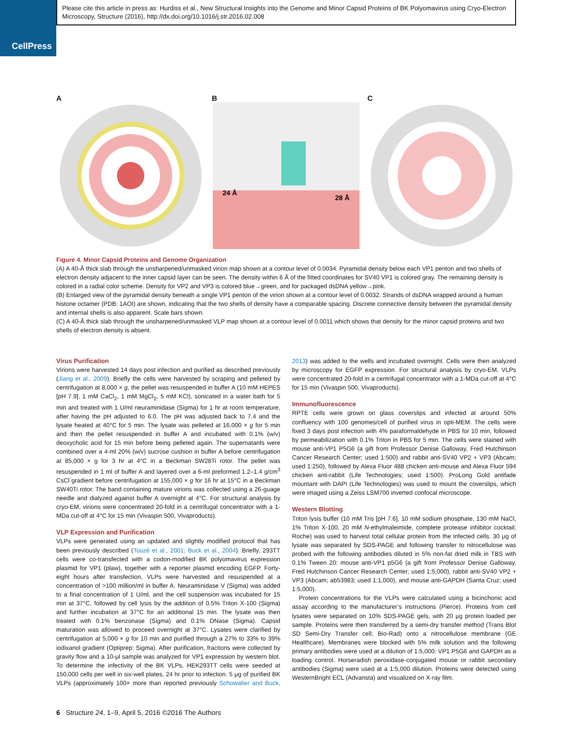CellPress
Please cite this article in press as: Hurdiss et al., New Structural Insights into the Genome and Minor Capsid Proteins of BK Polyomavirus using Cryo-Electron Microscopy, Structure (2016), http://dx.doi.org/10.1016/j.str.2016.02.008
A B
24 Å
28 Å
C
Figure 4. Minor Capsid Proteins and Genome Organization
(A) A 40-Å thick slab through the unsharpened/unmasked virion map shown at a contour level of 0.0034. Pyramidal density below each VP1 penton and two shells of electron density adjacent to the inner capsid layer can be seen. The density within 6 Å of the fitted coordinates for SV40 VP1 is colored gray. The remaining density is colored in a radial color scheme. Density for VP2 and VP3 is colored blue→green, and for packaged dsDNA yellow→pink.
(B) Enlarged view of the pyramidal density beneath a single VP1 penton of the virion shown at a contour level of 0.0032. Strands of dsDNA wrapped around a human histone octamer (PDB: 1AOI) are shown, indicating that the two shells of density have a comparable spacing. Discrete connective density between the pyramidal density and internal shells is also apparent. Scale bars shown.
(C) A 40-Å thick slab through the unsharpened/unmasked VLP map shown at a contour level of 0.0011 which shows that density for the minor capsid proteins and two shells of electron density is absent.
Virus Purification
Virions were harvested 14 days post infection and purified as described previously (Jiang et al., 2009). Briefly the cells were harvested by scraping and pelleted by centrifugation at 8,000 × g, the pellet was resuspended in buffer A (10 mM HEPES [pH 7.9], 1 mM CaCl<sub>2</sub>, 1 mM MgCl<sub>2</sub>, 5 mM KCl), sonicated in a water bath for 5 min and treated with 1 U/ml neuraminidase (Sigma) for 1 hr at room temperature, after having the pH adjusted to 6.0. The pH was adjusted back to 7.4 and the lysate heated at 40°C for 5 min. The lysate was pelleted at 16,000 × g for 5 min and then the pellet resuspended in buffer A and incubated with 0.1% (w/v) deoxycholic acid for 15 min before being pelleted again. The supernatants were combined over a 4-ml 20% (w/v) sucrose cushion in buffer A before centrifugation at 85,000 × g for 3 hr at 4°C in a Beckman SW28Ti rotor. The pellet was resuspended in 1 ml of buffer A and layered over a 6-ml preformed 1.2–1.4 g/cm<sup>3</sup> CsCl gradient before centrifugation at 155,000 × g for 16 hr at 15°C in a Beckman SW40Ti rotor. The band containing mature virions was collected using a 26-guage needle and dialyzed against buffer A overnight at 4°C. For structural analysis by cryo-EM, virions were concentrated 20-fold in a centrifugal concentrator with a 1-MDa cut-off at 4°C for 15 min (Vivaspin 500, Vivaproducts).
VLP Expression and Purification
VLPs were generated using an updated and slightly modified protocol that has been previously described (Touzé et al., 2001; Buck et al., 2004). Briefly, 293TT cells were co-transfected with a codon-modified BK polyomavirus expression plasmid for VP1 (plaw), together with a reporter plasmid encoding EGFP. Forty-eight hours after transfection, VLPs were harvested and resuspended at a concentration of >100 million/ml in buffer A. Neuraminidase V (Sigma) was added to a final concentration of 1 U/ml, and the cell suspension was incubated for 15 min at 37°C, followed by cell lysis by the addition of 0.5% Triton X-100 (Sigma) and further incubation at 37°C for an additional 15 min. The lysate was then treated with 0.1% benzonase (Sigma) and 0.1% DNase (Sigma). Capsid maturation was allowed to proceed overnight at 37°C. Lysates were clarified by centrifugation at 5,000 × g for 10 min and purified through a 27% to 33% to 39% iodixanol gradient (Optiprep; Sigma). After purification, fractions were collected by gravity flow and a 10-μl sample was analyzed for VP1 expression by western blot. To determine the infectivity of the BK VLPs, HEK293TT cells were seeded at 150,000 cells per well in six-well plates, 24 hr prior to infection. 5 μg of purified BK VLPs (approximately 100× more than reported previously Schowalter and Buck, 2013) was added to the wells and incubated overnight. Cells were then analyzed by microscopy for EGFP expression. For structural analysis by cryo-EM, VLPs were concentrated 20-fold in a centrifugal concentrator with a 1-MDa cut-off at 4°C for 15 min (Vivaspin 500, Vivaproducts).
Immunofluorescence
RPTE cells were grown on glass coverslips and infected at around 50% confluency with 100 genomes/cell of purified virus in opti-MEM. The cells were fixed 3 days post infection with 4% paraformaldehyde in PBS for 10 min, followed by permeabilization with 0.1% Triton in PBS for 5 min. The cells were stained with mouse anti-VP1 P5G6 (a gift from Professor Denise Galloway, Fred Hutchinson Cancer Research Center; used 1:500) and rabbit anti-SV40 VP2 + VP3 (Abcam; used 1:250), followed by Alexa Fluor 488 chicken anti-mouse and Alexa Fluor 594 chicken anti-rabbit (Life Technologies; used 1:500). ProLong Gold antifade mountant with DAPI (Life Technologies) was used to mount the coverslips, which were imaged using a Zeiss LSM700 inverted confocal microscope.
Western Blotting
Triton lysis buffer (10 mM Tris [pH 7.6], 10 mM sodium phosphate, 130 mM NaCl, 1% Triton X-100, 20 mM N-ethylmaleimide, complete protease inhibitor cocktail; Roche) was used to harvest total cellular protein from the infected cells. 30 μg of lysate was separated by SDS-PAGE and following transfer to nitrocellulose was probed with the following antibodies diluted in 5% non-fat dried milk in TBS with 0.1% Tween 20: mouse anti-VP1 p5G6 (a gift from Professor Denise Galloway, Fred Hutchinson Cancer Research Center; used 1:5,000), rabbit anti-SV40 VP2 + VP3 (Abcam; ab53983; used 1:1,000), and mouse anti-GAPDH (Santa Cruz; used 1:5,000).
Protein concentrations for the VLPs were calculated using a bicinchonic acid assay according to the manufacturer’s instructions (Pierce). Proteins from cell lysates were separated on 10% SDS-PAGE gels, with 20 μg protein loaded per sample. Proteins were then transferred by a semi-dry transfer method (Trans Blot SD Semi-Dry Transfer cell; Bio-Rad) onto a nitrocellulose membrane (GE Healthcare). Membranes were blocked with 5% milk solution and the following primary antibodies were used at a dilution of 1:5,000: VP1 P5G6 and GAPDH as a loading control. Horseradish peroxidase-conjugated mouse or rabbit secondary antibodies (Sigma) were used at a 1:5,000 dilution. Proteins were detected using WesternBright ECL (Advansta) and visualized on X-ray film.
6 Structure 24, 1–9, April 5, 2016 ©2016 The Authors